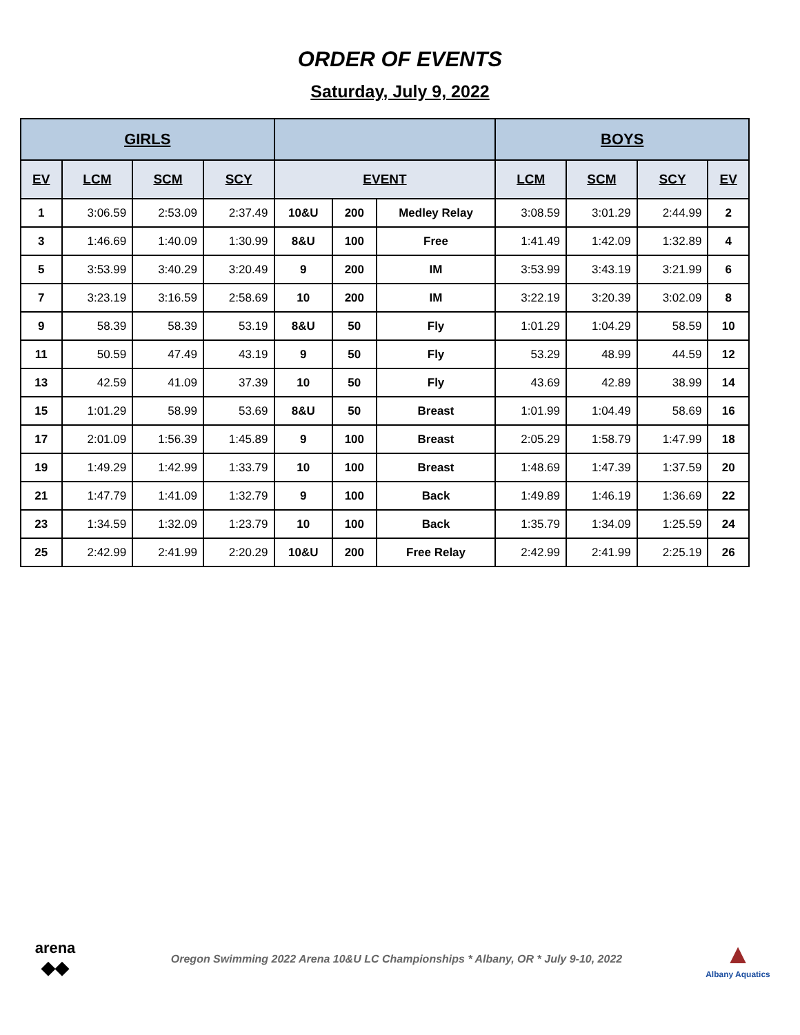ORDER OF EVENTS
Saturday, July 9, 2022
| GIRLS | | | | | | | BOYS | | | |
| --- | --- | --- | --- | --- | --- | --- | --- | --- | --- | --- |
| EV | LCM | SCM | SCY | EVENT | | | LCM | SCM | SCY | EV |
| 1 | 3:06.59 | 2:53.09 | 2:37.49 | 10&U | 200 | Medley Relay | 3:08.59 | 3:01.29 | 2:44.99 | 2 |
| 3 | 1:46.69 | 1:40.09 | 1:30.99 | 8&U | 100 | Free | 1:41.49 | 1:42.09 | 1:32.89 | 4 |
| 5 | 3:53.99 | 3:40.29 | 3:20.49 | 9 | 200 | IM | 3:53.99 | 3:43.19 | 3:21.99 | 6 |
| 7 | 3:23.19 | 3:16.59 | 2:58.69 | 10 | 200 | IM | 3:22.19 | 3:20.39 | 3:02.09 | 8 |
| 9 | 58.39 | 58.39 | 53.19 | 8&U | 50 | Fly | 1:01.29 | 1:04.29 | 58.59 | 10 |
| 11 | 50.59 | 47.49 | 43.19 | 9 | 50 | Fly | 53.29 | 48.99 | 44.59 | 12 |
| 13 | 42.59 | 41.09 | 37.39 | 10 | 50 | Fly | 43.69 | 42.89 | 38.99 | 14 |
| 15 | 1:01.29 | 58.99 | 53.69 | 8&U | 50 | Breast | 1:01.99 | 1:04.49 | 58.69 | 16 |
| 17 | 2:01.09 | 1:56.39 | 1:45.89 | 9 | 100 | Breast | 2:05.29 | 1:58.79 | 1:47.99 | 18 |
| 19 | 1:49.29 | 1:42.99 | 1:33.79 | 10 | 100 | Breast | 1:48.69 | 1:47.39 | 1:37.59 | 20 |
| 21 | 1:47.79 | 1:41.09 | 1:32.79 | 9 | 100 | Back | 1:49.89 | 1:46.19 | 1:36.69 | 22 |
| 23 | 1:34.59 | 1:32.09 | 1:23.79 | 10 | 100 | Back | 1:35.79 | 1:34.09 | 1:25.59 | 24 |
| 25 | 2:42.99 | 2:41.99 | 2:20.29 | 10&U | 200 | Free Relay | 2:42.99 | 2:41.99 | 2:25.19 | 26 |
arena
◆◆
Oregon Swimming 2022 Arena 10&U LC Championships * Albany, OR * July 9-10, 2022
▲
Albany Aquatics